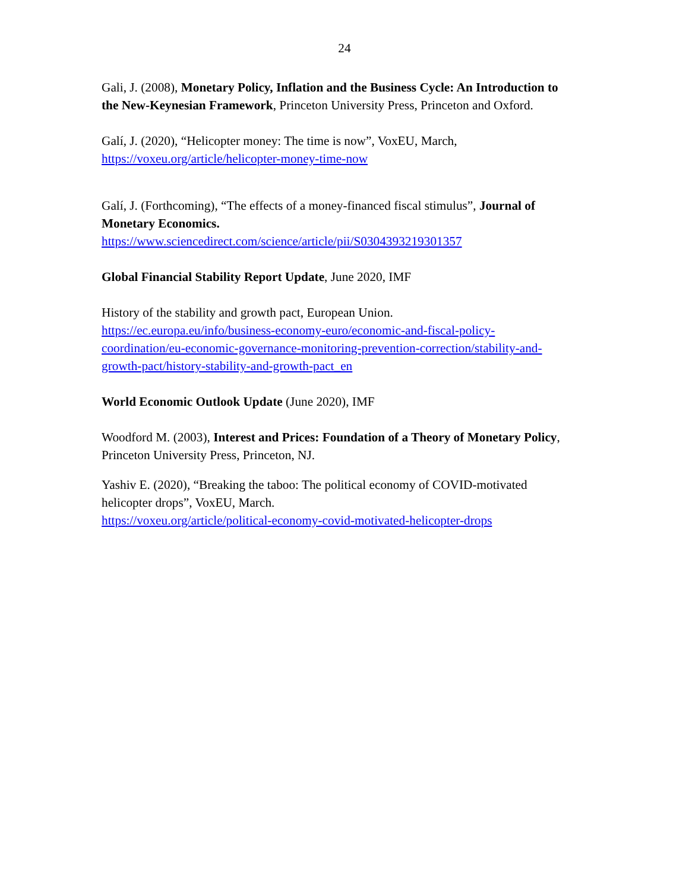24
Gali, J. (2008), Monetary Policy, Inflation and the Business Cycle: An Introduction to the New-Keynesian Framework, Princeton University Press, Princeton and Oxford.
Galí, J. (2020), “Helicopter money: The time is now”, VoxEU, March,
https://voxeu.org/article/helicopter-money-time-now
Galí, J. (Forthcoming), “The effects of a money-financed fiscal stimulus”, Journal of Monetary Economics.
https://www.sciencedirect.com/science/article/pii/S0304393219301357
Global Financial Stability Report Update, June 2020, IMF
History of the stability and growth pact, European Union.
https://ec.europa.eu/info/business-economy-euro/economic-and-fiscal-policy-coordination/eu-economic-governance-monitoring-prevention-correction/stability-and-growth-pact/history-stability-and-growth-pact_en
World Economic Outlook Update (June 2020), IMF
Woodford M. (2003), Interest and Prices: Foundation of a Theory of Monetary Policy, Princeton University Press, Princeton, NJ.
Yashiv E. (2020), “Breaking the taboo: The political economy of COVID-motivated helicopter drops”, VoxEU, March.
https://voxeu.org/article/political-economy-covid-motivated-helicopter-drops